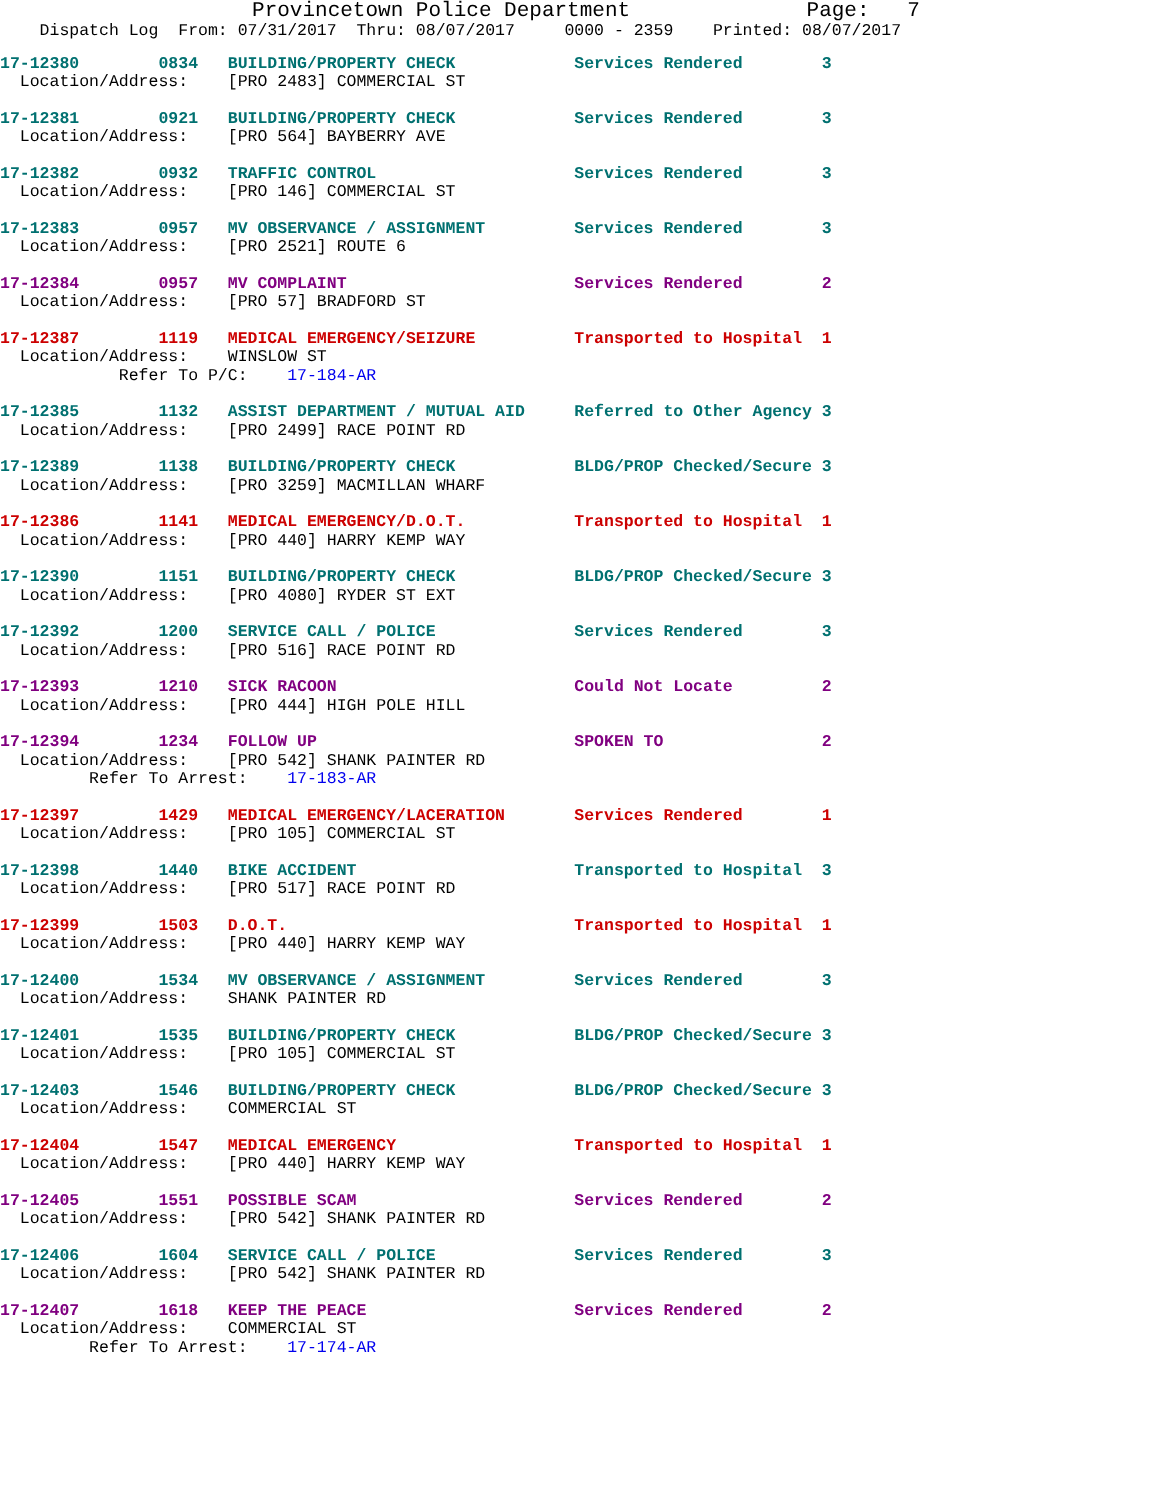Provincetown Police Department              Page:   7
    Dispatch Log  From: 07/31/2017  Thru: 08/07/2017     0000 - 2359    Printed: 08/07/2017
17-12380        0834   BUILDING/PROPERTY CHECK            Services Rendered        3
  Location/Address:    [PRO 2483] COMMERCIAL ST
17-12381        0921   BUILDING/PROPERTY CHECK            Services Rendered        3
  Location/Address:    [PRO 564] BAYBERRY AVE
17-12382        0932   TRAFFIC CONTROL                    Services Rendered        3
  Location/Address:    [PRO 146] COMMERCIAL ST
17-12383        0957   MV OBSERVANCE / ASSIGNMENT         Services Rendered        3
  Location/Address:    [PRO 2521] ROUTE 6
17-12384        0957   MV COMPLAINT                       Services Rendered        2
  Location/Address:    [PRO 57] BRADFORD ST
17-12387        1119   MEDICAL EMERGENCY/SEIZURE          Transported to Hospital  1
  Location/Address:    WINSLOW ST
            Refer To P/C:    17-184-AR
17-12385        1132   ASSIST DEPARTMENT / MUTUAL AID     Referred to Other Agency 3
  Location/Address:    [PRO 2499] RACE POINT RD
17-12389        1138   BUILDING/PROPERTY CHECK            BLDG/PROP Checked/Secure 3
  Location/Address:    [PRO 3259] MACMILLAN WHARF
17-12386        1141   MEDICAL EMERGENCY/D.O.T.           Transported to Hospital  1
  Location/Address:    [PRO 440] HARRY KEMP WAY
17-12390        1151   BUILDING/PROPERTY CHECK            BLDG/PROP Checked/Secure 3
  Location/Address:    [PRO 4080] RYDER ST EXT
17-12392        1200   SERVICE CALL / POLICE              Services Rendered        3
  Location/Address:    [PRO 516] RACE POINT RD
17-12393        1210   SICK RACOON                        Could Not Locate         2
  Location/Address:    [PRO 444] HIGH POLE HILL
17-12394        1234   FOLLOW UP                          SPOKEN TO                2
  Location/Address:    [PRO 542] SHANK PAINTER RD
         Refer To Arrest:    17-183-AR
17-12397        1429   MEDICAL EMERGENCY/LACERATION       Services Rendered        1
  Location/Address:    [PRO 105] COMMERCIAL ST
17-12398        1440   BIKE ACCIDENT                      Transported to Hospital  3
  Location/Address:    [PRO 517] RACE POINT RD
17-12399        1503   D.O.T.                             Transported to Hospital  1
  Location/Address:    [PRO 440] HARRY KEMP WAY
17-12400        1534   MV OBSERVANCE / ASSIGNMENT         Services Rendered        3
  Location/Address:    SHANK PAINTER RD
17-12401        1535   BUILDING/PROPERTY CHECK            BLDG/PROP Checked/Secure 3
  Location/Address:    [PRO 105] COMMERCIAL ST
17-12403        1546   BUILDING/PROPERTY CHECK            BLDG/PROP Checked/Secure 3
  Location/Address:    COMMERCIAL ST
17-12404        1547   MEDICAL EMERGENCY                  Transported to Hospital  1
  Location/Address:    [PRO 440] HARRY KEMP WAY
17-12405        1551   POSSIBLE SCAM                      Services Rendered        2
  Location/Address:    [PRO 542] SHANK PAINTER RD
17-12406        1604   SERVICE CALL / POLICE              Services Rendered        3
  Location/Address:    [PRO 542] SHANK PAINTER RD
17-12407        1618   KEEP THE PEACE                     Services Rendered        2
  Location/Address:    COMMERCIAL ST
         Refer To Arrest:    17-174-AR